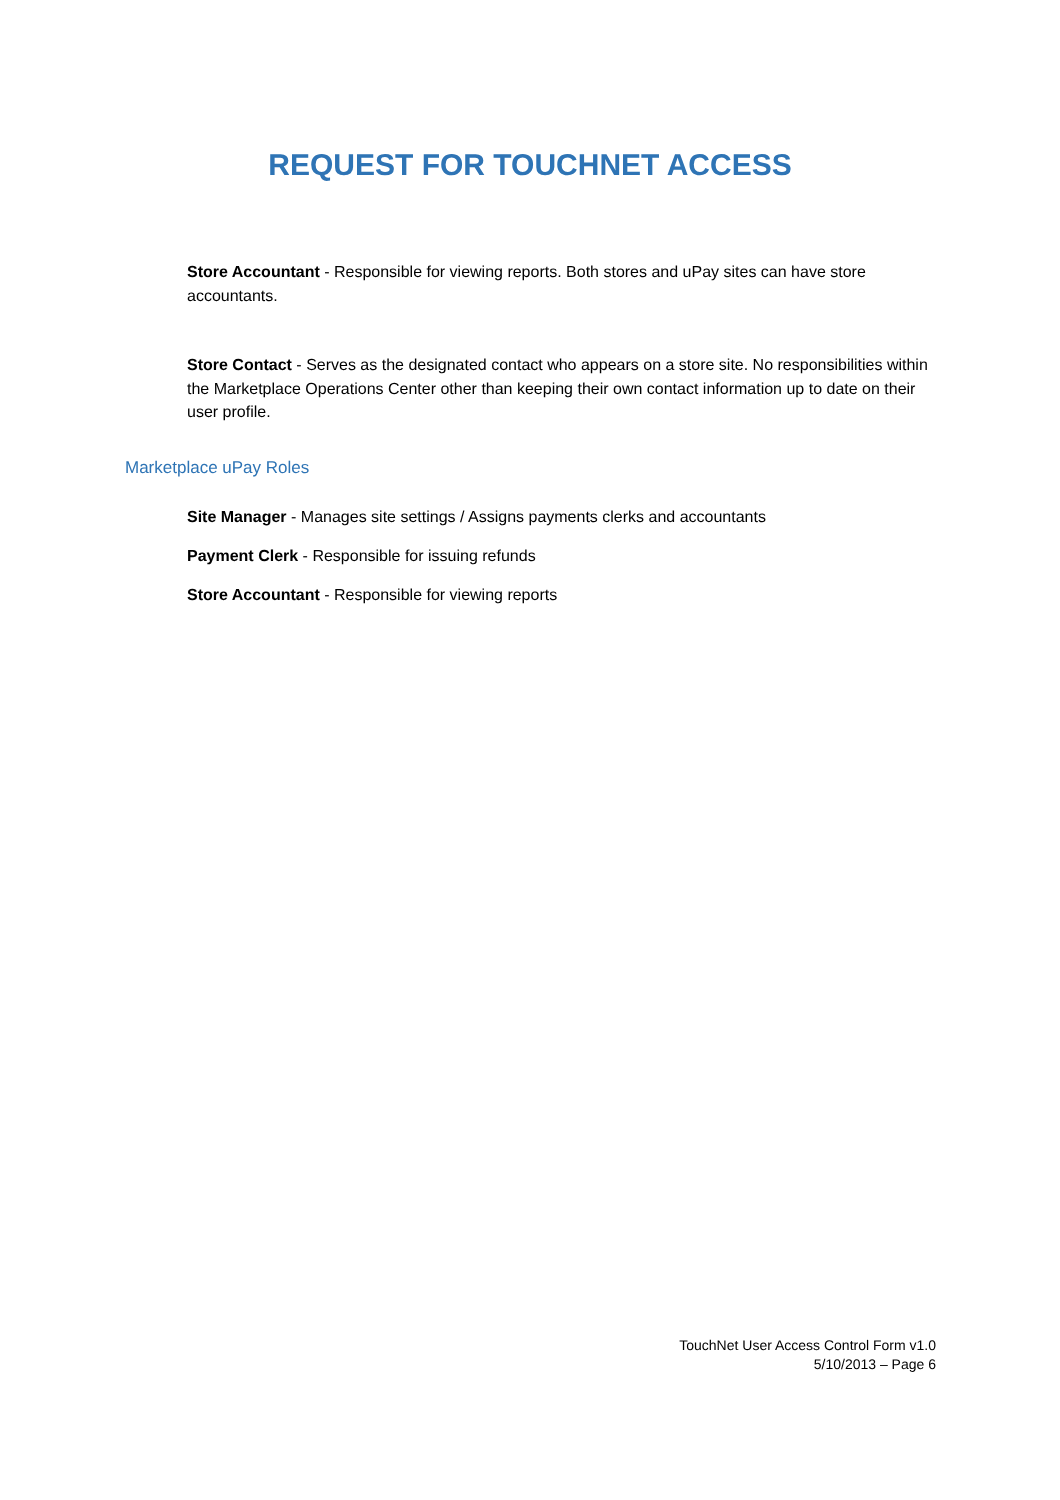REQUEST FOR TOUCHNET ACCESS
Store Accountant - Responsible for viewing reports. Both stores and uPay sites can have store accountants.
Store Contact - Serves as the designated contact who appears on a store site. No responsibilities within the Marketplace Operations Center other than keeping their own contact information up to date on their user profile.
Marketplace uPay Roles
Site Manager - Manages site settings / Assigns payments clerks and accountants
Payment Clerk - Responsible for issuing refunds
Store Accountant - Responsible for viewing reports
TouchNet User Access Control Form v1.0
5/10/2013 – Page 6